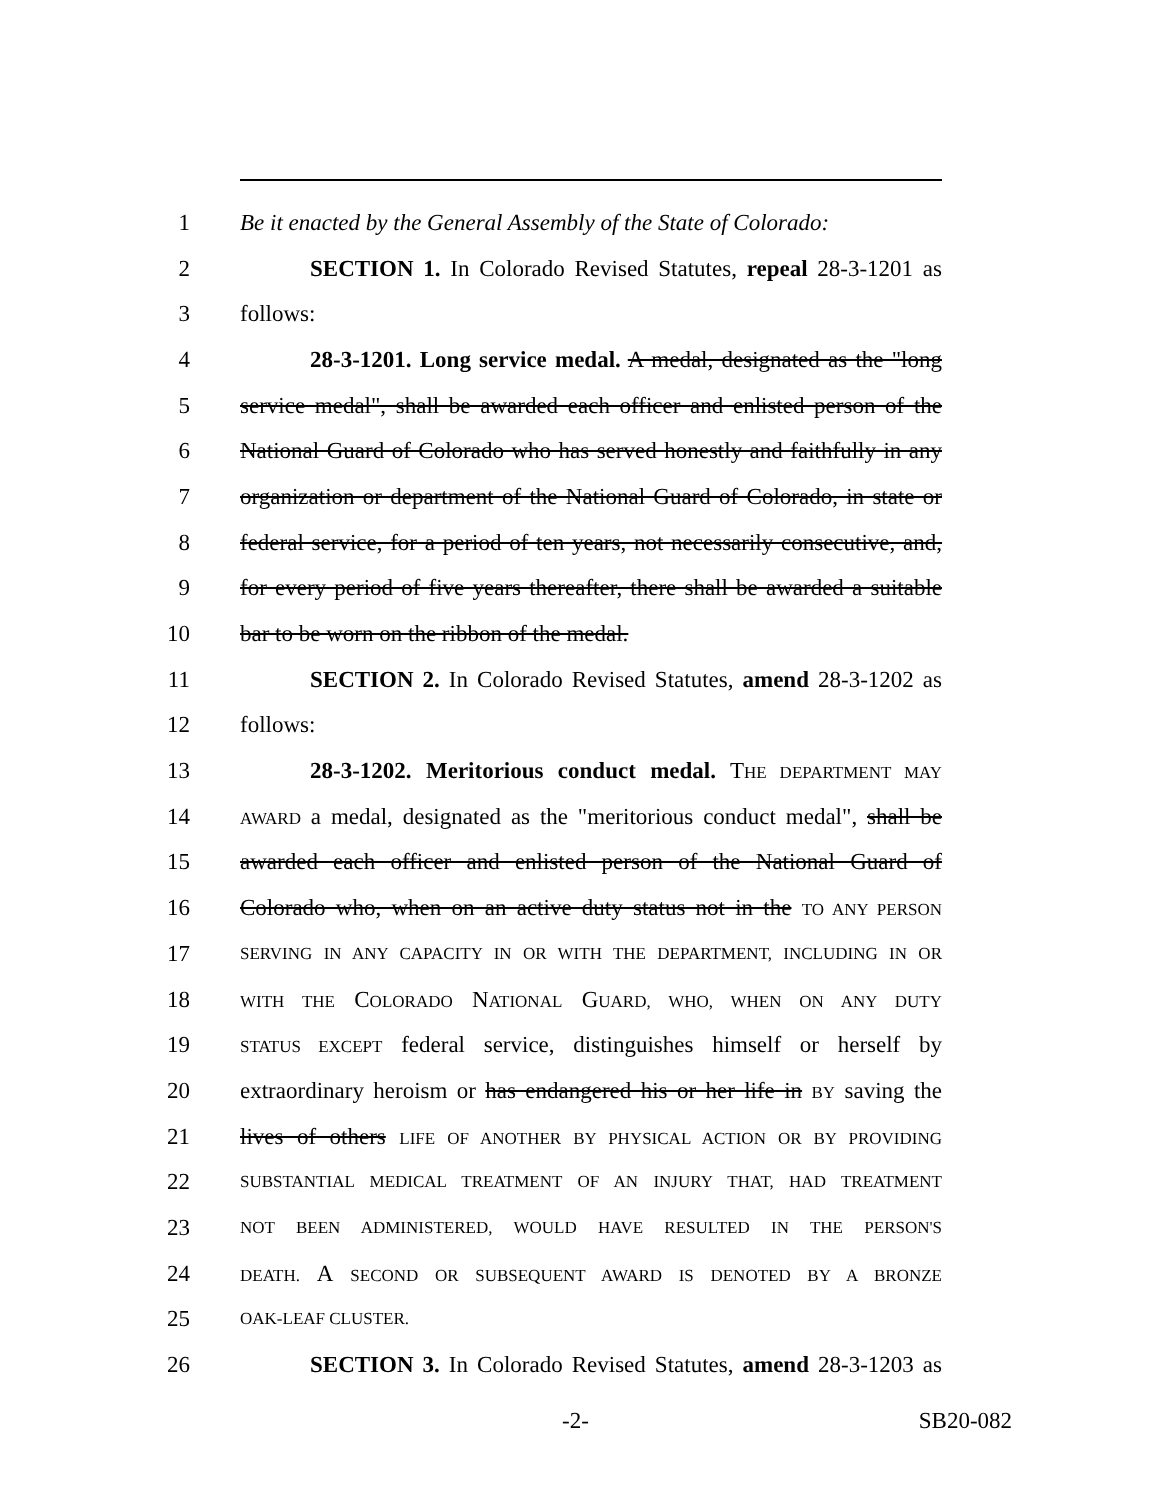1 Be it enacted by the General Assembly of the State of Colorado:
2 SECTION 1. In Colorado Revised Statutes, repeal 28-3-1201 as
3 follows:
4 28-3-1201. Long service medal. A medal, designated as the "long
5 service medal", shall be awarded each officer and enlisted person of the
6 National Guard of Colorado who has served honestly and faithfully in any
7 organization or department of the National Guard of Colorado, in state or
8 federal service, for a period of ten years, not necessarily consecutive, and,
9 for every period of five years thereafter, there shall be awarded a suitable
10 bar to be worn on the ribbon of the medal.
11 SECTION 2. In Colorado Revised Statutes, amend 28-3-1202 as
12 follows:
13 28-3-1202. Meritorious conduct medal. THE DEPARTMENT MAY
14 AWARD a medal, designated as the "meritorious conduct medal", shall be
15 awarded each officer and enlisted person of the National Guard of
16 Colorado who, when on an active duty status not in the TO ANY PERSON
17 SERVING IN ANY CAPACITY IN OR WITH THE DEPARTMENT, INCLUDING IN OR
18 WITH THE COLORADO NATIONAL GUARD, WHO, WHEN ON ANY DUTY
19 STATUS EXCEPT federal service, distinguishes himself or herself by
20 extraordinary heroism or has endangered his or her life in BY saving the
21 lives of others LIFE OF ANOTHER BY PHYSICAL ACTION OR BY PROVIDING
22 SUBSTANTIAL MEDICAL TREATMENT OF AN INJURY THAT, HAD TREATMENT
23 NOT BEEN ADMINISTERED, WOULD HAVE RESULTED IN THE PERSON'S
24 DEATH. A SECOND OR SUBSEQUENT AWARD IS DENOTED BY A BRONZE
25 OAK-LEAF CLUSTER.
26 SECTION 3. In Colorado Revised Statutes, amend 28-3-1203 as
-2- SB20-082